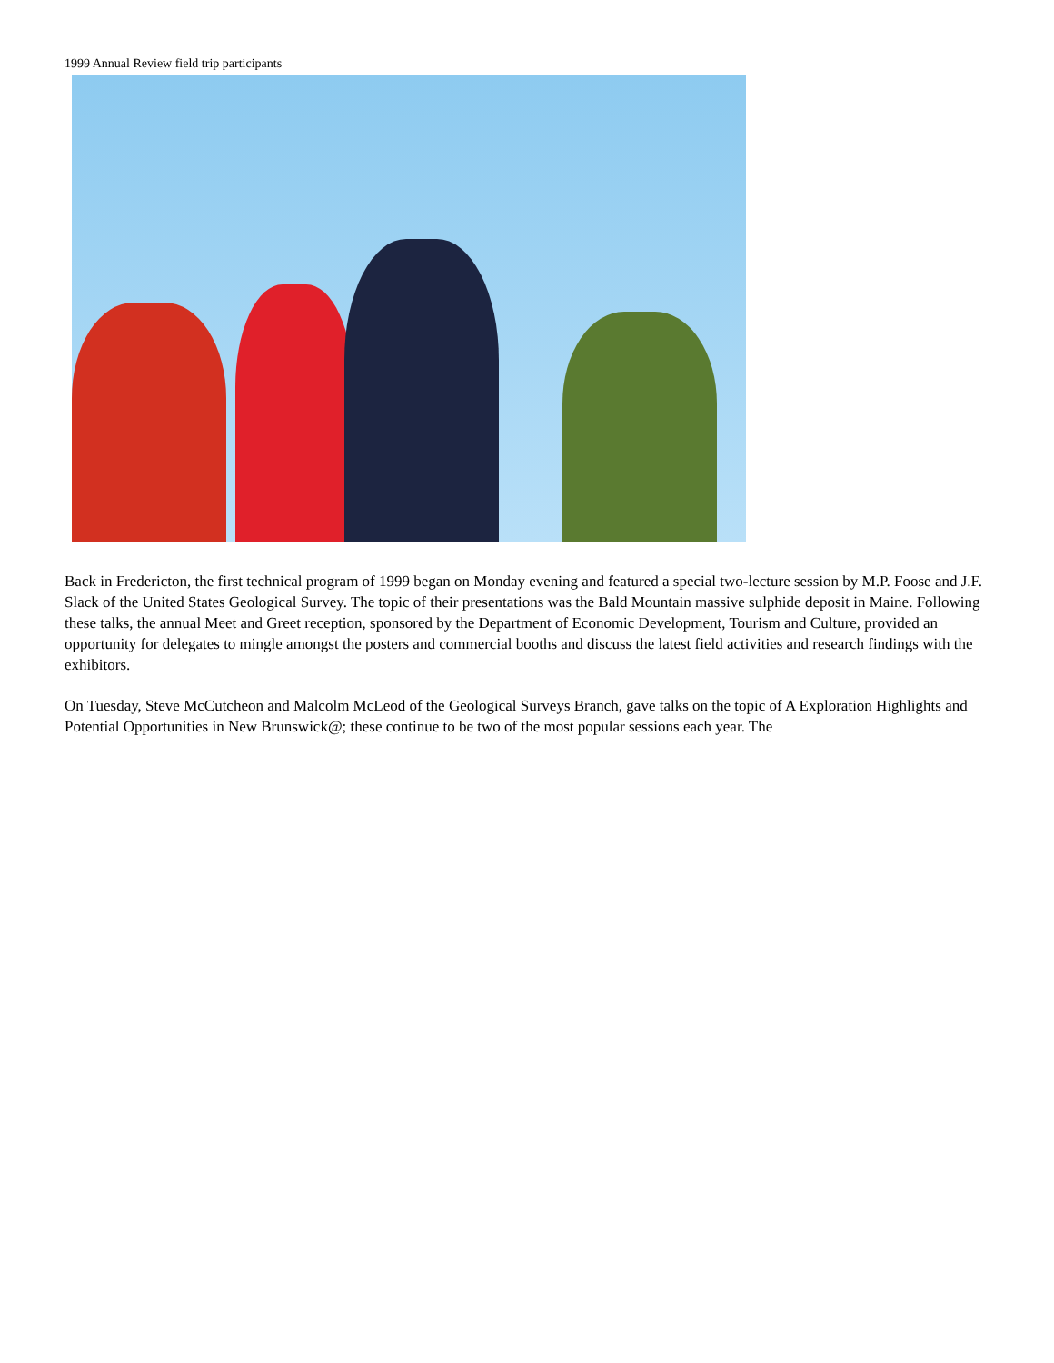1999 Annual Review field trip participants
Back in Fredericton, the first technical program of 1999 began on Monday evening and featured a special two-lecture session by M.P. Foose and J.F. Slack of the United States Geological Survey. The topic of their presentations was the Bald Mountain massive sulphide deposit in Maine. Following these talks, the annual Meet and Greet reception, sponsored by the Department of Economic Development, Tourism and Culture, provided an opportunity for delegates to mingle amongst the posters and commercial booths and discuss the latest field activities and research findings with the exhibitors.
On Tuesday, Steve McCutcheon and Malcolm McLeod of the Geological Surveys Branch, gave talks on the topic of A Exploration Highlights and Potential Opportunities in New Brunswick@; these continue to be two of the most popular sessions each year. The